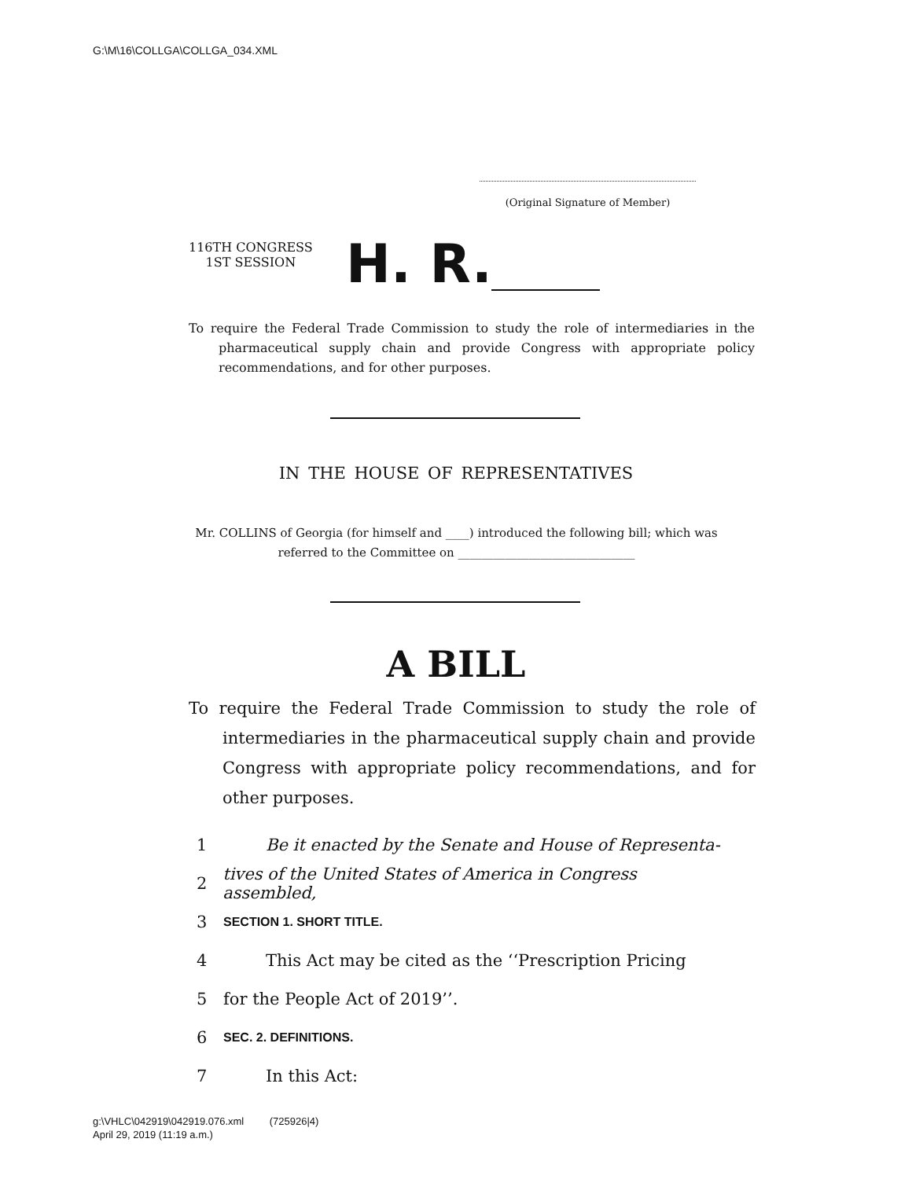G:\M\16\COLLGA\COLLGA_034.XML
(Original Signature of Member)
116TH CONGRESS
1ST SESSION
H. R.
To require the Federal Trade Commission to study the role of intermediaries in the pharmaceutical supply chain and provide Congress with appropriate policy recommendations, and for other purposes.
IN THE HOUSE OF REPRESENTATIVES
Mr. COLLINS of Georgia (for himself and ____) introduced the following bill; which was referred to the Committee on ______________________________
A BILL
To require the Federal Trade Commission to study the role of intermediaries in the pharmaceutical supply chain and provide Congress with appropriate policy recommendations, and for other purposes.
1 Be it enacted by the Senate and House of Representa-
2 tives of the United States of America in Congress assembled,
3 SECTION 1. SHORT TITLE.
4 This Act may be cited as the ‘‘Prescription Pricing
5 for the People Act of 2019’’.
6 SEC. 2. DEFINITIONS.
7 In this Act:
g:\VHLC\042919\042919.076.xml (725926|4)
April 29, 2019 (11:19 a.m.)